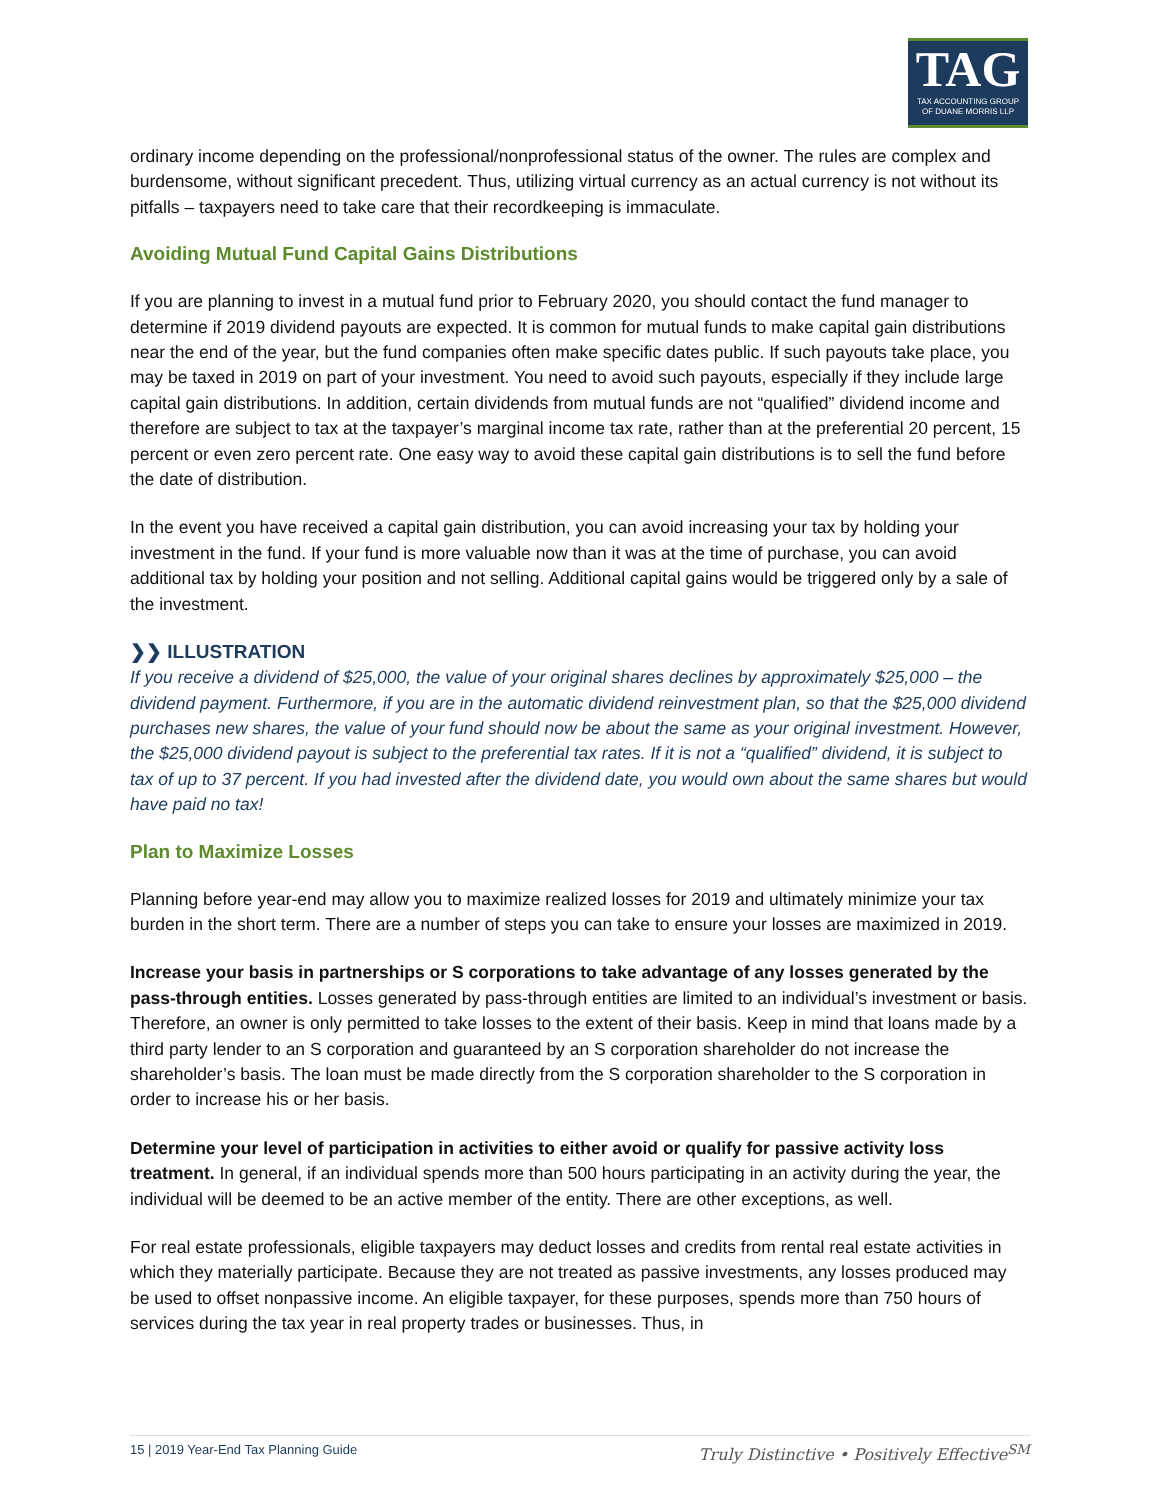TAG
TAX ACCOUNTING GROUP
OF DUANE MORRIS LLP
ordinary income depending on the professional/nonprofessional status of the owner. The rules are complex and burdensome, without significant precedent. Thus, utilizing virtual currency as an actual currency is not without its pitfalls – taxpayers need to take care that their recordkeeping is immaculate.
Avoiding Mutual Fund Capital Gains Distributions
If you are planning to invest in a mutual fund prior to February 2020, you should contact the fund manager to determine if 2019 dividend payouts are expected. It is common for mutual funds to make capital gain distributions near the end of the year, but the fund companies often make specific dates public. If such payouts take place, you may be taxed in 2019 on part of your investment. You need to avoid such payouts, especially if they include large capital gain distributions. In addition, certain dividends from mutual funds are not “qualified” dividend income and therefore are subject to tax at the taxpayer’s marginal income tax rate, rather than at the preferential 20 percent, 15 percent or even zero percent rate. One easy way to avoid these capital gain distributions is to sell the fund before the date of distribution.
In the event you have received a capital gain distribution, you can avoid increasing your tax by holding your investment in the fund. If your fund is more valuable now than it was at the time of purchase, you can avoid additional tax by holding your position and not selling. Additional capital gains would be triggered only by a sale of the investment.
❯❯ ILLUSTRATION
If you receive a dividend of $25,000, the value of your original shares declines by approximately $25,000 – the dividend payment. Furthermore, if you are in the automatic dividend reinvestment plan, so that the $25,000 dividend purchases new shares, the value of your fund should now be about the same as your original investment. However, the $25,000 dividend payout is subject to the preferential tax rates. If it is not a “qualified” dividend, it is subject to tax of up to 37 percent. If you had invested after the dividend date, you would own about the same shares but would have paid no tax!
Plan to Maximize Losses
Planning before year-end may allow you to maximize realized losses for 2019 and ultimately minimize your tax burden in the short term. There are a number of steps you can take to ensure your losses are maximized in 2019.
Increase your basis in partnerships or S corporations to take advantage of any losses generated by the pass-through entities. Losses generated by pass-through entities are limited to an individual’s investment or basis. Therefore, an owner is only permitted to take losses to the extent of their basis. Keep in mind that loans made by a third party lender to an S corporation and guaranteed by an S corporation shareholder do not increase the shareholder’s basis. The loan must be made directly from the S corporation shareholder to the S corporation in order to increase his or her basis.
Determine your level of participation in activities to either avoid or qualify for passive activity loss treatment. In general, if an individual spends more than 500 hours participating in an activity during the year, the individual will be deemed to be an active member of the entity. There are other exceptions, as well.
For real estate professionals, eligible taxpayers may deduct losses and credits from rental real estate activities in which they materially participate. Because they are not treated as passive investments, any losses produced may be used to offset nonpassive income. An eligible taxpayer, for these purposes, spends more than 750 hours of services during the tax year in real property trades or businesses. Thus, in
15 | 2019 Year-End Tax Planning Guide Truly Distinctive • Positively Effective<sup>SM</sup>